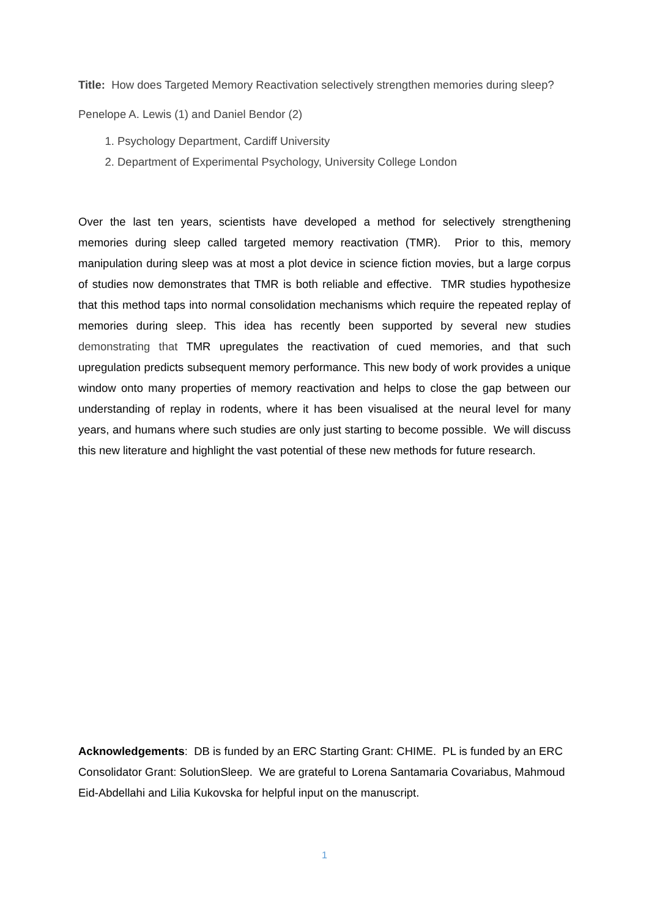Title: How does Targeted Memory Reactivation selectively strengthen memories during sleep?
Penelope A. Lewis (1) and Daniel Bendor (2)
1. Psychology Department, Cardiff University
2. Department of Experimental Psychology, University College London
Over the last ten years, scientists have developed a method for selectively strengthening memories during sleep called targeted memory reactivation (TMR). Prior to this, memory manipulation during sleep was at most a plot device in science fiction movies, but a large corpus of studies now demonstrates that TMR is both reliable and effective. TMR studies hypothesize that this method taps into normal consolidation mechanisms which require the repeated replay of memories during sleep. This idea has recently been supported by several new studies demonstrating that TMR upregulates the reactivation of cued memories, and that such upregulation predicts subsequent memory performance. This new body of work provides a unique window onto many properties of memory reactivation and helps to close the gap between our understanding of replay in rodents, where it has been visualised at the neural level for many years, and humans where such studies are only just starting to become possible. We will discuss this new literature and highlight the vast potential of these new methods for future research.
Acknowledgements: DB is funded by an ERC Starting Grant: CHIME. PL is funded by an ERC Consolidator Grant: SolutionSleep. We are grateful to Lorena Santamaria Covariabus, Mahmoud Eid-Abdellahi and Lilia Kukovska for helpful input on the manuscript.
1